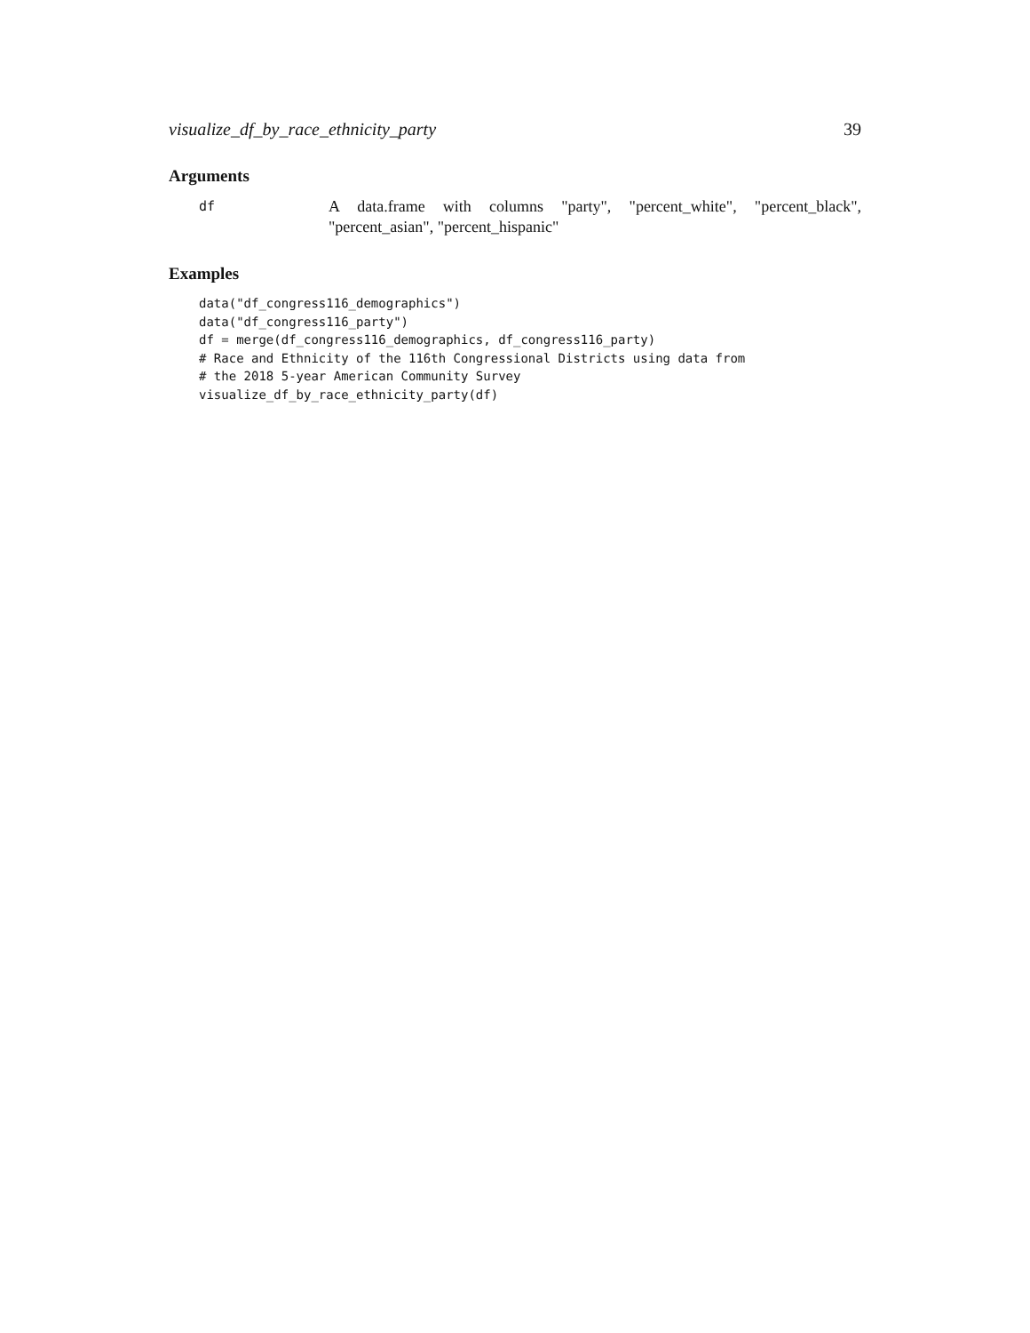visualize_df_by_race_ethnicity_party 39
Arguments
df
A data.frame with columns "party", "percent_white", "percent_black", "percent_asian", "percent_hispanic"
Examples
data("df_congress116_demographics")
data("df_congress116_party")
df = merge(df_congress116_demographics, df_congress116_party)
# Race and Ethnicity of the 116th Congressional Districts using data from
# the 2018 5-year American Community Survey
visualize_df_by_race_ethnicity_party(df)